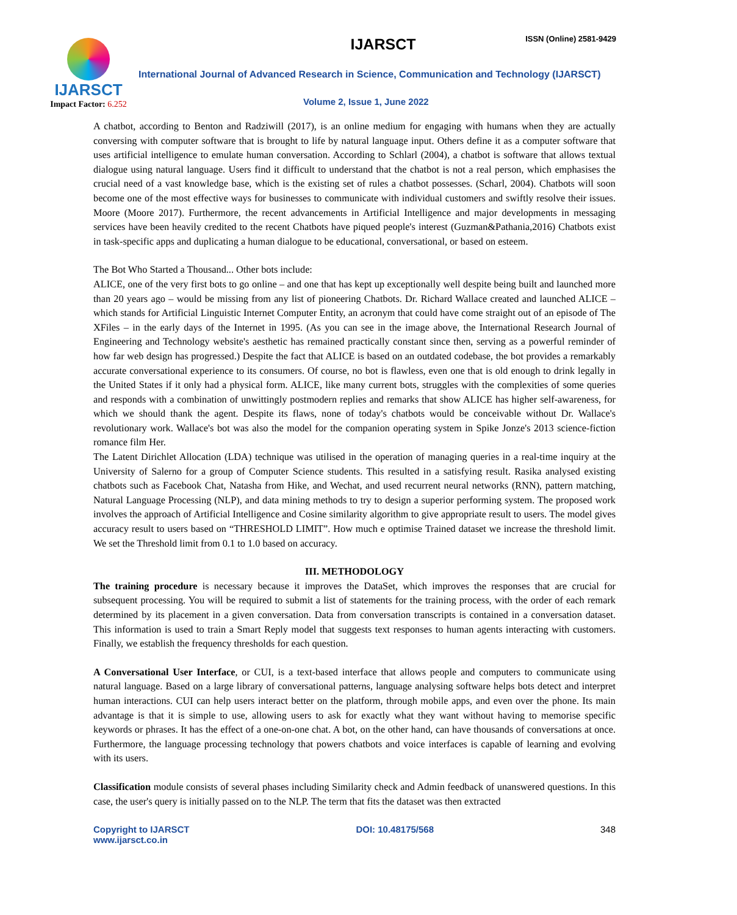IJARSCT
Impact Factor: 6.252
IJARSCT ISSN (Online) 2581-9429
International Journal of Advanced Research in Science, Communication and Technology (IJARSCT)
Volume 2, Issue 1, June 2022
A chatbot, according to Benton and Radziwill (2017), is an online medium for engaging with humans when they are actually conversing with computer software that is brought to life by natural language input. Others define it as a computer software that uses artificial intelligence to emulate human conversation. According to Schlarl (2004), a chatbot is software that allows textual dialogue using natural language. Users find it difficult to understand that the chatbot is not a real person, which emphasises the crucial need of a vast knowledge base, which is the existing set of rules a chatbot possesses. (Scharl, 2004). Chatbots will soon become one of the most effective ways for businesses to communicate with individual customers and swiftly resolve their issues. Moore (Moore 2017). Furthermore, the recent advancements in Artificial Intelligence and major developments in messaging services have been heavily credited to the recent Chatbots have piqued people's interest (Guzman&Pathania,2016) Chatbots exist in task-specific apps and duplicating a human dialogue to be educational, conversational, or based on esteem.
The Bot Who Started a Thousand... Other bots include:
ALICE, one of the very first bots to go online – and one that has kept up exceptionally well despite being built and launched more than 20 years ago – would be missing from any list of pioneering Chatbots. Dr. Richard Wallace created and launched ALICE – which stands for Artificial Linguistic Internet Computer Entity, an acronym that could have come straight out of an episode of The XFiles – in the early days of the Internet in 1995. (As you can see in the image above, the International Research Journal of Engineering and Technology website's aesthetic has remained practically constant since then, serving as a powerful reminder of how far web design has progressed.) Despite the fact that ALICE is based on an outdated codebase, the bot provides a remarkably accurate conversational experience to its consumers. Of course, no bot is flawless, even one that is old enough to drink legally in the United States if it only had a physical form. ALICE, like many current bots, struggles with the complexities of some queries and responds with a combination of unwittingly postmodern replies and remarks that show ALICE has higher self-awareness, for which we should thank the agent. Despite its flaws, none of today's chatbots would be conceivable without Dr. Wallace's revolutionary work. Wallace's bot was also the model for the companion operating system in Spike Jonze's 2013 science-fiction romance film Her.
The Latent Dirichlet Allocation (LDA) technique was utilised in the operation of managing queries in a real-time inquiry at the University of Salerno for a group of Computer Science students. This resulted in a satisfying result. Rasika analysed existing chatbots such as Facebook Chat, Natasha from Hike, and Wechat, and used recurrent neural networks (RNN), pattern matching, Natural Language Processing (NLP), and data mining methods to try to design a superior performing system. The proposed work involves the approach of Artificial Intelligence and Cosine similarity algorithm to give appropriate result to users. The model gives accuracy result to users based on “THRESHOLD LIMIT”. How much e optimise Trained dataset we increase the threshold limit. We set the Threshold limit from 0.1 to 1.0 based on accuracy.
III. METHODOLOGY
The training procedure is necessary because it improves the DataSet, which improves the responses that are crucial for subsequent processing. You will be required to submit a list of statements for the training process, with the order of each remark determined by its placement in a given conversation. Data from conversation transcripts is contained in a conversation dataset. This information is used to train a Smart Reply model that suggests text responses to human agents interacting with customers. Finally, we establish the frequency thresholds for each question.
A Conversational User Interface, or CUI, is a text-based interface that allows people and computers to communicate using natural language. Based on a large library of conversational patterns, language analysing software helps bots detect and interpret human interactions. CUI can help users interact better on the platform, through mobile apps, and even over the phone. Its main advantage is that it is simple to use, allowing users to ask for exactly what they want without having to memorise specific keywords or phrases. It has the effect of a one-on-one chat. A bot, on the other hand, can have thousands of conversations at once. Furthermore, the language processing technology that powers chatbots and voice interfaces is capable of learning and evolving with its users.
Classification module consists of several phases including Similarity check and Admin feedback of unanswered questions. In this case, the user's query is initially passed on to the NLP. The term that fits the dataset was then extracted
Copyright to IJARSCT
www.ijarsct.co.in
DOI: 10.48175/568 348